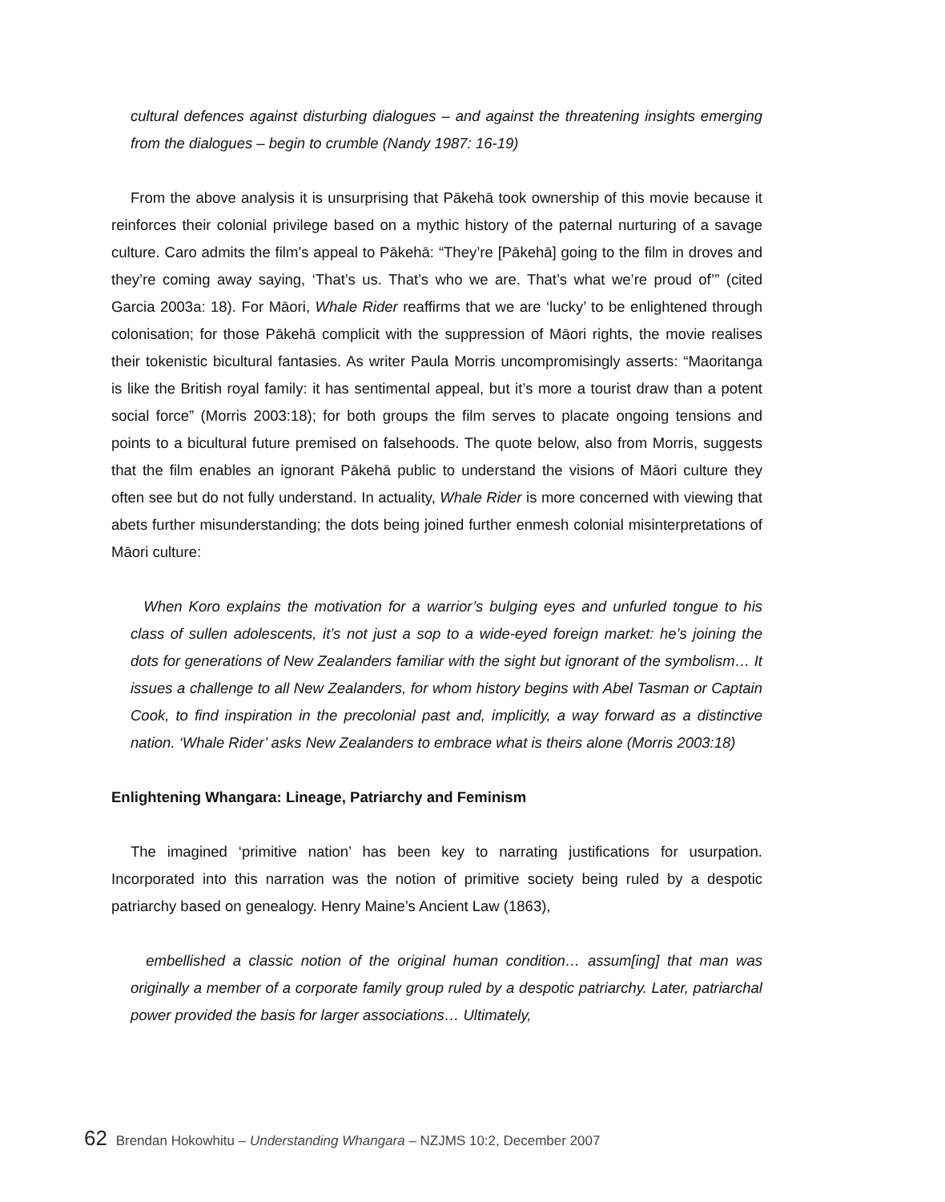cultural defences against disturbing dialogues – and against the threatening insights emerging from the dialogues – begin to crumble (Nandy 1987: 16-19)
From the above analysis it is unsurprising that Pākehā took ownership of this movie because it reinforces their colonial privilege based on a mythic history of the paternal nurturing of a savage culture. Caro admits the film’s appeal to Pākehā: “They’re [Pākehā] going to the film in droves and they’re coming away saying, ‘That’s us. That’s who we are. That’s what we’re proud of’” (cited Garcia 2003a: 18). For Māori, Whale Rider reaffirms that we are ‘lucky’ to be enlightened through colonisation; for those Pākehā complicit with the suppression of Māori rights, the movie realises their tokenistic bicultural fantasies. As writer Paula Morris uncompromisingly asserts: “Maoritanga is like the British royal family: it has sentimental appeal, but it’s more a tourist draw than a potent social force” (Morris 2003:18); for both groups the film serves to placate ongoing tensions and points to a bicultural future premised on falsehoods. The quote below, also from Morris, suggests that the film enables an ignorant Pākehā public to understand the visions of Māori culture they often see but do not fully understand. In actuality, Whale Rider is more concerned with viewing that abets further misunderstanding; the dots being joined further enmesh colonial misinterpretations of Māori culture:
When Koro explains the motivation for a warrior’s bulging eyes and unfurled tongue to his class of sullen adolescents, it’s not just a sop to a wide-eyed foreign market: he’s joining the dots for generations of New Zealanders familiar with the sight but ignorant of the symbolism… It issues a challenge to all New Zealanders, for whom history begins with Abel Tasman or Captain Cook, to find inspiration in the precolonial past and, implicitly, a way forward as a distinctive nation. ‘Whale Rider’ asks New Zealanders to embrace what is theirs alone (Morris 2003:18)
Enlightening Whangara: Lineage, Patriarchy and Feminism
The imagined ‘primitive nation’ has been key to narrating justifications for usurpation. Incorporated into this narration was the notion of primitive society being ruled by a despotic patriarchy based on genealogy. Henry Maine’s Ancient Law (1863),
embellished a classic notion of the original human condition… assum[ing] that man was originally a member of a corporate family group ruled by a despotic patriarchy. Later, patriarchal power provided the basis for larger associations… Ultimately,
62 Brendan Hokowhitu – Understanding Whangara – NZJMS 10:2, December 2007